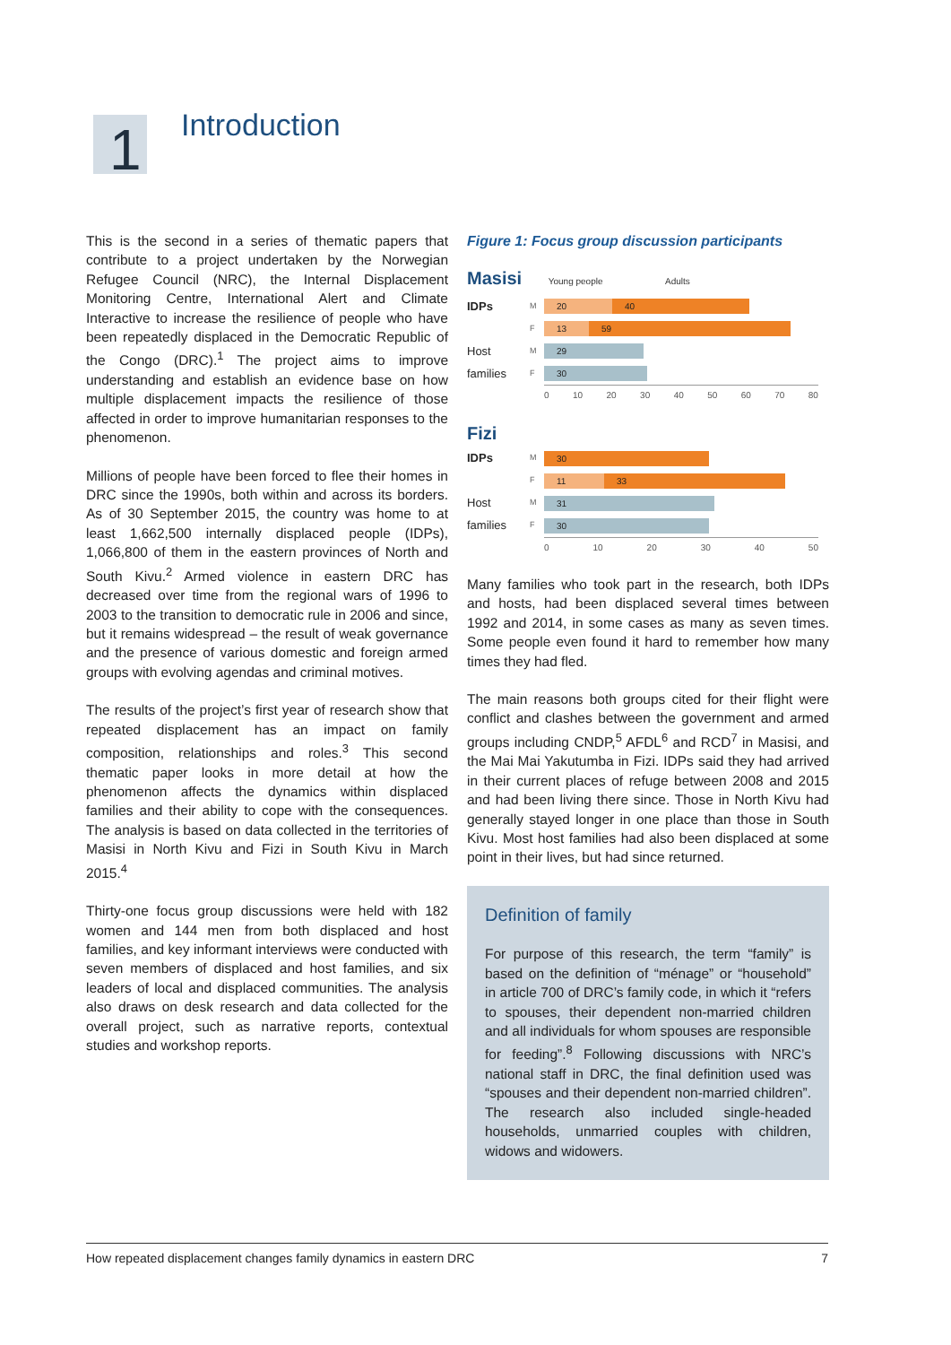1 Introduction
This is the second in a series of thematic papers that contribute to a project undertaken by the Norwegian Refugee Council (NRC), the Internal Displacement Monitoring Centre, International Alert and Climate Interactive to increase the resilience of people who have been repeatedly displaced in the Democratic Republic of the Congo (DRC).<sup>1</sup> The project aims to improve understanding and establish an evidence base on how multiple displacement impacts the resilience of those affected in order to improve humanitarian responses to the phenomenon.
Millions of people have been forced to flee their homes in DRC since the 1990s, both within and across its borders. As of 30 September 2015, the country was home to at least 1,662,500 internally displaced people (IDPs), 1,066,800 of them in the eastern provinces of North and South Kivu.<sup>2</sup> Armed violence in eastern DRC has decreased over time from the regional wars of 1996 to 2003 to the transition to democratic rule in 2006 and since, but it remains widespread – the result of weak governance and the presence of various domestic and foreign armed groups with evolving agendas and criminal motives.
The results of the project’s first year of research show that repeated displacement has an impact on family composition, relationships and roles.<sup>3</sup> This second thematic paper looks in more detail at how the phenomenon affects the dynamics within displaced families and their ability to cope with the consequences. The analysis is based on data collected in the territories of Masisi in North Kivu and Fizi in South Kivu in March 2015.<sup>4</sup>
Thirty-one focus group discussions were held with 182 women and 144 men from both displaced and host families, and key informant interviews were conducted with seven members of displaced and host families, and six leaders of local and displaced communities. The analysis also draws on desk research and data collected for the overall project, such as narrative reports, contextual studies and workshop reports.
Figure 1: Focus group discussion participants
Masisi Young people Adults
IDPs M
20 40
F
13 59
Host M
29
families F
30
0 10 20 30 40 50 60 70 80
Fizi
IDPs M
30
F
11 33
Host M
31
families F
30
0 10 20 30 40 50
Many families who took part in the research, both IDPs and hosts, had been displaced several times between 1992 and 2014, in some cases as many as seven times. Some people even found it hard to remember how many times they had fled.
The main reasons both groups cited for their flight were conflict and clashes between the government and armed groups including CNDP,<sup>5</sup> AFDL<sup>6</sup> and RCD<sup>7</sup> in Masisi, and the Mai Mai Yakutumba in Fizi. IDPs said they had arrived in their current places of refuge between 2008 and 2015 and had been living there since. Those in North Kivu had generally stayed longer in one place than those in South Kivu. Most host families had also been displaced at some point in their lives, but had since returned.
Definition of family
For purpose of this research, the term “family” is based on the definition of “ménage” or “household” in article 700 of DRC’s family code, in which it “refers to spouses, their dependent non-married children and all individuals for whom spouses are responsible for feeding”.<sup>8</sup> Following discussions with NRC’s national staff in DRC, the final definition used was “spouses and their dependent non-married children”. The research also included single-headed households, unmarried couples with children, widows and widowers.
How repeated displacement changes family dynamics in eastern DRC 7